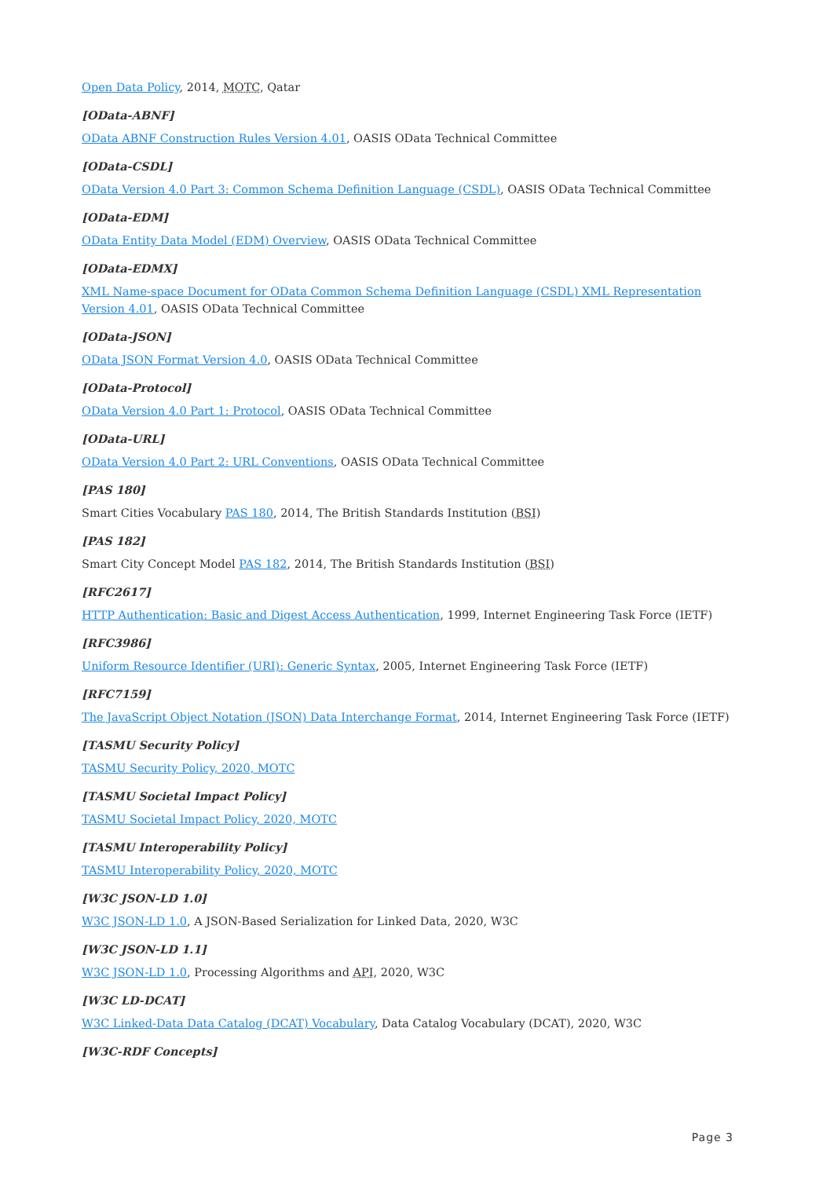Open Data Policy, 2014, MOTC, Qatar
[OData-ABNF]
OData ABNF Construction Rules Version 4.01, OASIS OData Technical Committee
[OData-CSDL]
OData Version 4.0 Part 3: Common Schema Definition Language (CSDL), OASIS OData Technical Committee
[OData-EDM]
OData Entity Data Model (EDM) Overview, OASIS OData Technical Committee
[OData-EDMX]
XML Name-space Document for OData Common Schema Definition Language (CSDL) XML Representation Version 4.01, OASIS OData Technical Committee
[OData-JSON]
OData JSON Format Version 4.0, OASIS OData Technical Committee
[OData-Protocol]
OData Version 4.0 Part 1: Protocol, OASIS OData Technical Committee
[OData-URL]
OData Version 4.0 Part 2: URL Conventions, OASIS OData Technical Committee
[PAS 180]
Smart Cities Vocabulary PAS 180, 2014, The British Standards Institution (BSI)
[PAS 182]
Smart City Concept Model PAS 182, 2014, The British Standards Institution (BSI)
[RFC2617]
HTTP Authentication: Basic and Digest Access Authentication, 1999, Internet Engineering Task Force (IETF)
[RFC3986]
Uniform Resource Identifier (URI): Generic Syntax, 2005, Internet Engineering Task Force (IETF)
[RFC7159]
The JavaScript Object Notation (JSON) Data Interchange Format, 2014, Internet Engineering Task Force (IETF)
[TASMU Security Policy]
TASMU Security Policy, 2020, MOTC
[TASMU Societal Impact Policy]
TASMU Societal Impact Policy, 2020, MOTC
[TASMU Interoperability Policy]
TASMU Interoperability Policy, 2020, MOTC
[W3C JSON-LD 1.0]
W3C JSON-LD 1.0, A JSON-Based Serialization for Linked Data, 2020, W3C
[W3C JSON-LD 1.1]
W3C JSON-LD 1.0, Processing Algorithms and API, 2020, W3C
[W3C LD-DCAT]
W3C Linked-Data Data Catalog (DCAT) Vocabulary, Data Catalog Vocabulary (DCAT), 2020, W3C
[W3C-RDF Concepts]
Page 3